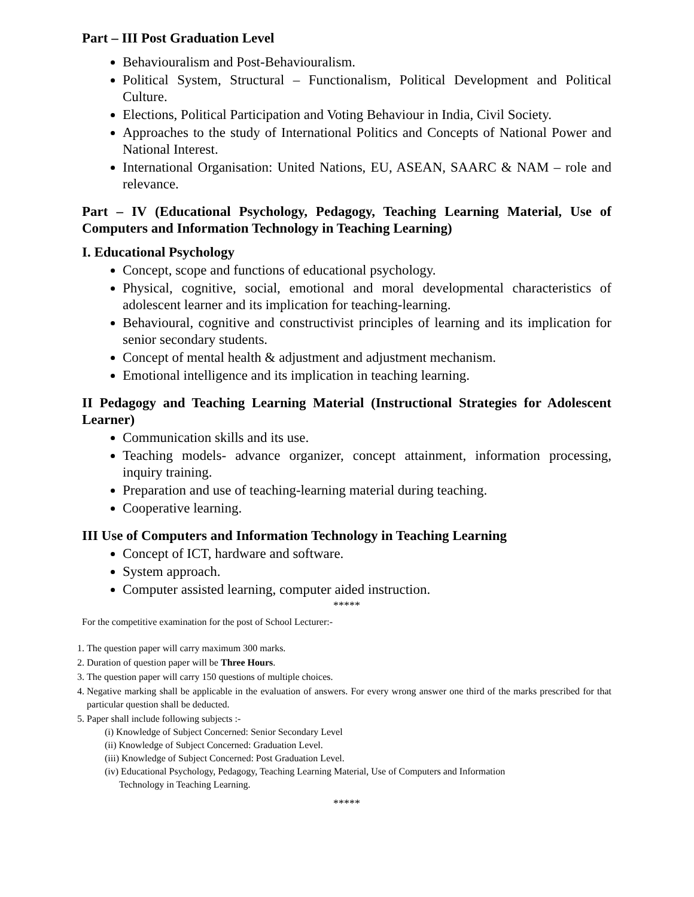Part – III Post Graduation Level
Behaviouralism and Post-Behaviouralism.
Political System, Structural – Functionalism, Political Development and Political Culture.
Elections, Political Participation and Voting Behaviour in India, Civil Society.
Approaches to the study of International Politics and Concepts of National Power and National Interest.
International Organisation: United Nations, EU, ASEAN, SAARC & NAM – role and relevance.
Part – IV (Educational Psychology, Pedagogy, Teaching Learning Material, Use of Computers and Information Technology in Teaching Learning)
I. Educational Psychology
Concept, scope and functions of educational psychology.
Physical, cognitive, social, emotional and moral developmental characteristics of adolescent learner and its implication for teaching-learning.
Behavioural, cognitive and constructivist principles of learning and its implication for senior secondary students.
Concept of mental health & adjustment and adjustment mechanism.
Emotional intelligence and its implication in teaching learning.
II Pedagogy and Teaching Learning Material (Instructional Strategies for Adolescent Learner)
Communication skills and its use.
Teaching models- advance organizer, concept attainment, information processing, inquiry training.
Preparation and use of teaching-learning material during teaching.
Cooperative learning.
III Use of Computers and Information Technology in Teaching Learning
Concept of ICT, hardware and software.
System approach.
Computer assisted learning, computer aided instruction.
*****
For the competitive examination for the post of School Lecturer:-
1. The question paper will carry maximum 300 marks.
2. Duration of question paper will be Three Hours.
3. The question paper will carry 150 questions of multiple choices.
4. Negative marking shall be applicable in the evaluation of answers. For every wrong answer one third of the marks prescribed for that particular question shall be deducted.
5. Paper shall include following subjects :-
(i) Knowledge of Subject Concerned: Senior Secondary Level
(ii) Knowledge of Subject Concerned: Graduation Level.
(iii) Knowledge of Subject Concerned: Post Graduation Level.
(iv) Educational Psychology, Pedagogy, Teaching Learning Material, Use of Computers and Information
Technology in Teaching Learning.
*****